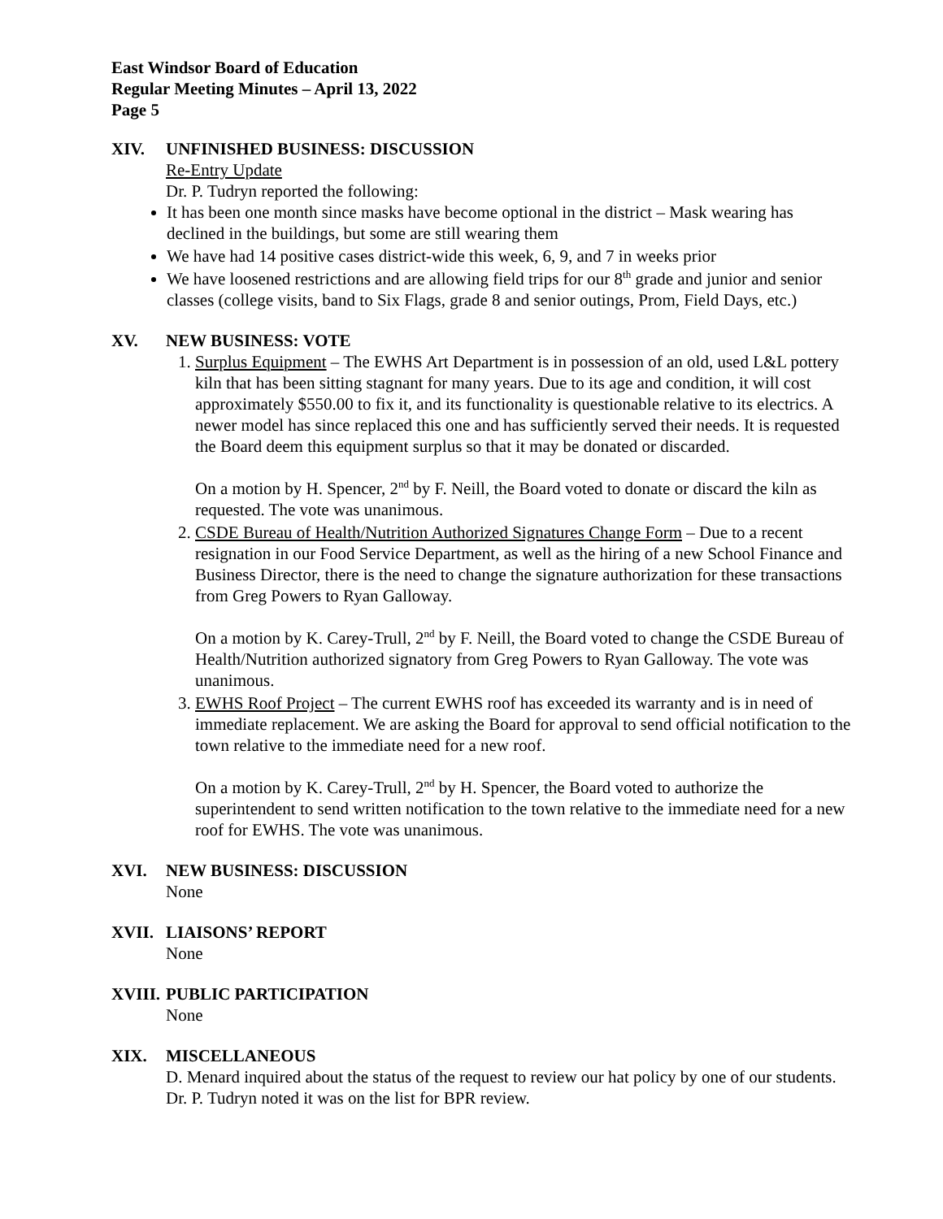East Windsor Board of Education
Regular Meeting Minutes – April 13, 2022
Page 5
XIV. UNFINISHED BUSINESS: DISCUSSION
Re-Entry Update
Dr. P. Tudryn reported the following:
It has been one month since masks have become optional in the district – Mask wearing has declined in the buildings, but some are still wearing them
We have had 14 positive cases district-wide this week, 6, 9, and 7 in weeks prior
We have loosened restrictions and are allowing field trips for our 8<sup>th</sup> grade and junior and senior classes (college visits, band to Six Flags, grade 8 and senior outings, Prom, Field Days, etc.)
XV. NEW BUSINESS: VOTE
1. Surplus Equipment – The EWHS Art Department is in possession of an old, used L&L pottery kiln that has been sitting stagnant for many years. Due to its age and condition, it will cost approximately $550.00 to fix it, and its functionality is questionable relative to its electrics. A newer model has since replaced this one and has sufficiently served their needs. It is requested the Board deem this equipment surplus so that it may be donated or discarded.
On a motion by H. Spencer, 2<sup>nd</sup> by F. Neill, the Board voted to donate or discard the kiln as requested. The vote was unanimous.
2. CSDE Bureau of Health/Nutrition Authorized Signatures Change Form – Due to a recent resignation in our Food Service Department, as well as the hiring of a new School Finance and Business Director, there is the need to change the signature authorization for these transactions from Greg Powers to Ryan Galloway.
On a motion by K. Carey-Trull, 2<sup>nd</sup> by F. Neill, the Board voted to change the CSDE Bureau of Health/Nutrition authorized signatory from Greg Powers to Ryan Galloway. The vote was unanimous.
3. EWHS Roof Project – The current EWHS roof has exceeded its warranty and is in need of immediate replacement. We are asking the Board for approval to send official notification to the town relative to the immediate need for a new roof.
On a motion by K. Carey-Trull, 2<sup>nd</sup> by H. Spencer, the Board voted to authorize the superintendent to send written notification to the town relative to the immediate need for a new roof for EWHS. The vote was unanimous.
XVI. NEW BUSINESS: DISCUSSION
None
XVII. LIAISONS’ REPORT
None
XVIII. PUBLIC PARTICIPATION
None
XIX. MISCELLANEOUS
D. Menard inquired about the status of the request to review our hat policy by one of our students. Dr. P. Tudryn noted it was on the list for BPR review.